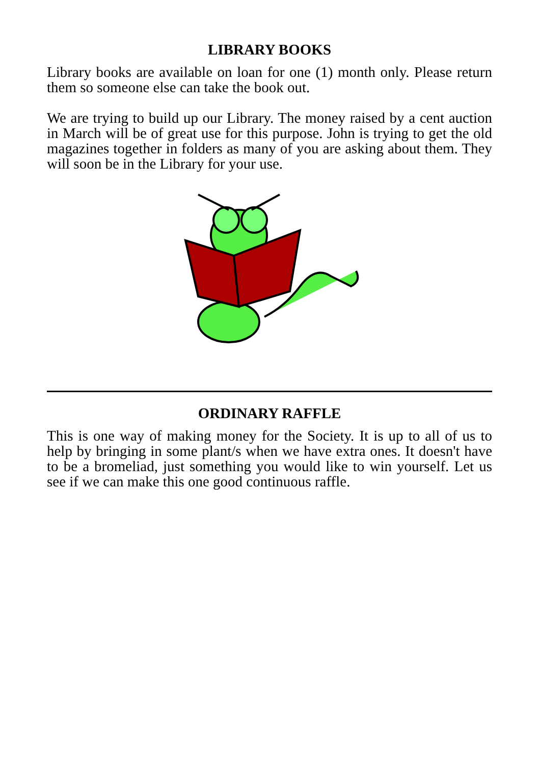LIBRARY BOOKS
Library books are available on loan for one (1) month only. Please return them so someone else can take the book out.
We are trying to build up our Library. The money raised by a cent auction in March will be of great use for this purpose. John is trying to get the old magazines together in folders as many of you are asking about them. They will soon be in the Library for your use.
ORDINARY RAFFLE
This is one way of making money for the Society. It is up to all of us to help by bringing in some plant/s when we have extra ones. It doesn't have to be a bromeliad, just something you would like to win yourself. Let us see if we can make this one good continuous raffle.